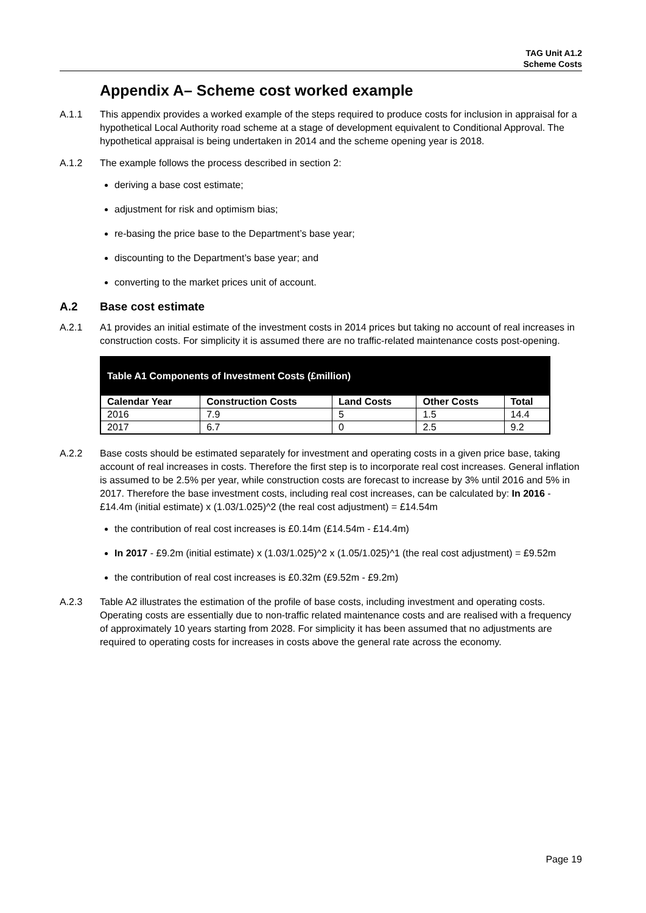TAG Unit A1.2
Scheme Costs
Appendix A– Scheme cost worked example
A.1.1 This appendix provides a worked example of the steps required to produce costs for inclusion in appraisal for a hypothetical Local Authority road scheme at a stage of development equivalent to Conditional Approval. The hypothetical appraisal is being undertaken in 2014 and the scheme opening year is 2018.
A.1.2 The example follows the process described in section 2:
deriving a base cost estimate;
adjustment for risk and optimism bias;
re-basing the price base to the Department’s base year;
discounting to the Department’s base year; and
converting to the market prices unit of account.
A.2 Base cost estimate
A.2.1 A1 provides an initial estimate of the investment costs in 2014 prices but taking no account of real increases in construction costs. For simplicity it is assumed there are no traffic-related maintenance costs post-opening.
| Table A1 Components of Investment Costs (£million) | | | | |
| --- | --- | --- | --- | --- |
| Calendar Year | Construction Costs | Land Costs | Other Costs | Total |
| 2016 | 7.9 | 5 | 1.5 | 14.4 |
| 2017 | 6.7 | 0 | 2.5 | 9.2 |
A.2.2 Base costs should be estimated separately for investment and operating costs in a given price base, taking account of real increases in costs. Therefore the first step is to incorporate real cost increases. General inflation is assumed to be 2.5% per year, while construction costs are forecast to increase by 3% until 2016 and 5% in 2017. Therefore the base investment costs, including real cost increases, can be calculated by: In 2016 - £14.4m (initial estimate) x (1.03/1.025)^2 (the real cost adjustment) = £14.54m
the contribution of real cost increases is £0.14m (£14.54m - £14.4m)
In 2017 - £9.2m (initial estimate) x (1.03/1.025)^2 x (1.05/1.025)^1 (the real cost adjustment) = £9.52m
the contribution of real cost increases is £0.32m (£9.52m - £9.2m)
A.2.3 Table A2 illustrates the estimation of the profile of base costs, including investment and operating costs. Operating costs are essentially due to non-traffic related maintenance costs and are realised with a frequency of approximately 10 years starting from 2028. For simplicity it has been assumed that no adjustments are required to operating costs for increases in costs above the general rate across the economy.
Page 19